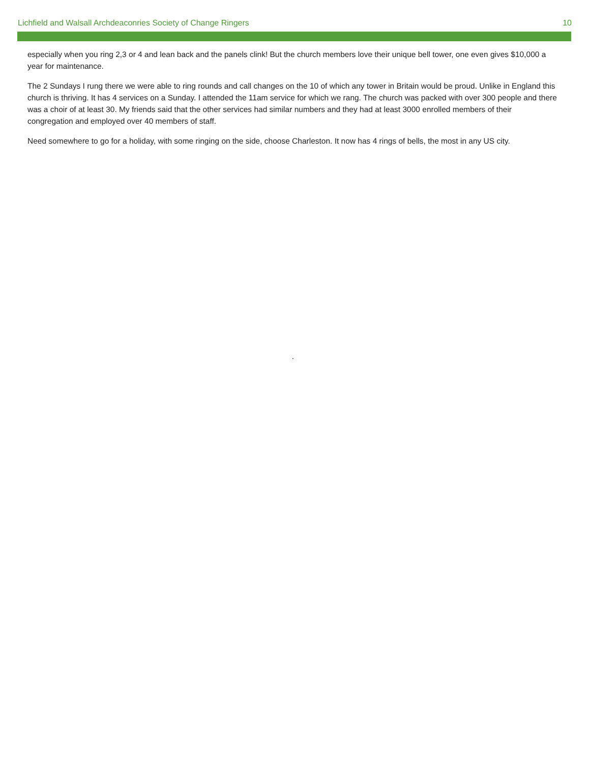Lichfield and Walsall Archdeaconries Society of Change Ringers 10
especially when you ring 2,3 or 4 and lean back and the panels clink! But the church members love their unique bell tower, one even gives $10,000 a year for maintenance.
The 2 Sundays I rung there we were able to ring rounds and call changes on the 10 of which any tower in Britain would be proud. Unlike in England this church is thriving. It has 4 services on a Sunday. I attended the 11am service for which we rang. The church was packed with over 300 people and there was a choir of at least 30. My friends said that the other services had similar numbers and they had at least 3000 enrolled members of their congregation and employed over 40 members of staff.
Need somewhere to go for a holiday, with some ringing on the side, choose Charleston. It now has 4 rings of bells, the most in any US city.
.